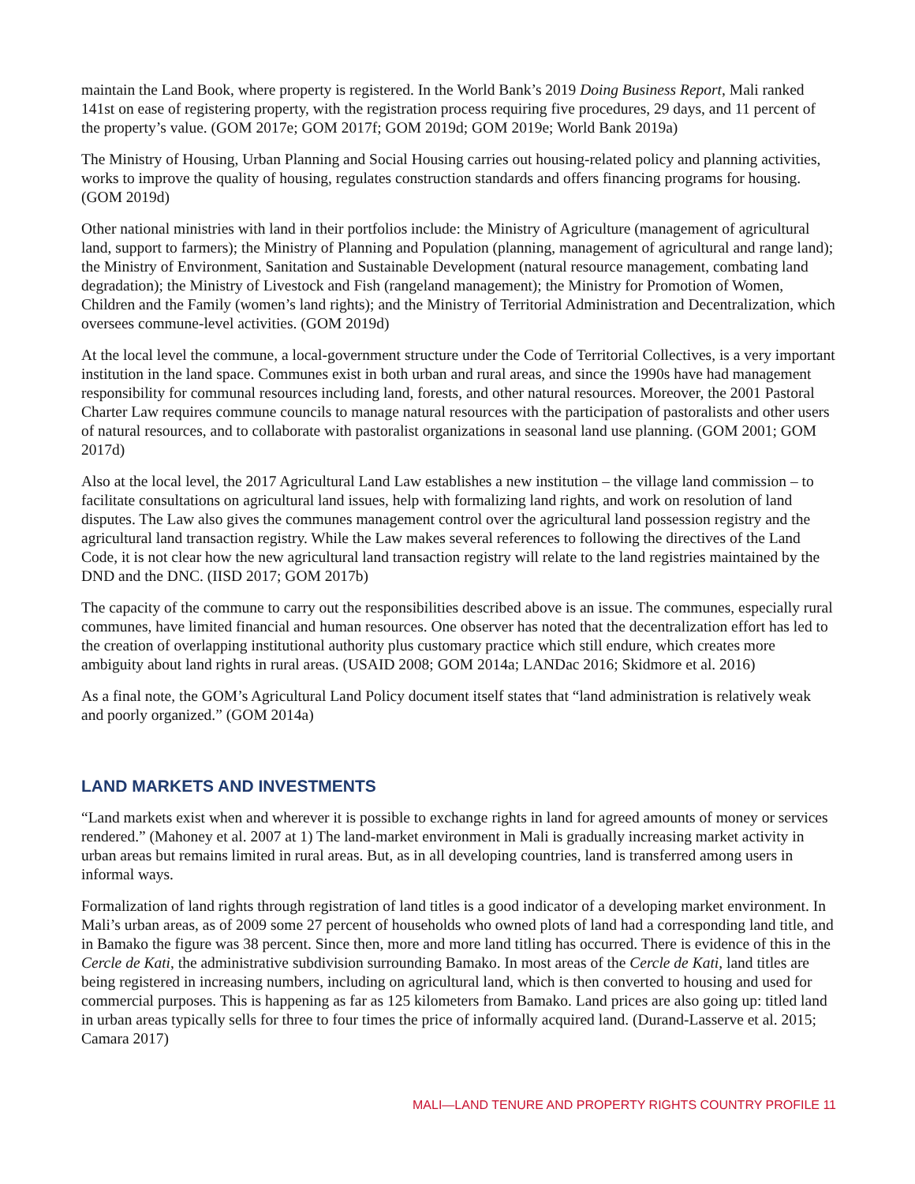maintain the Land Book, where property is registered. In the World Bank’s 2019 Doing Business Report, Mali ranked 141st on ease of registering property, with the registration process requiring five procedures, 29 days, and 11 percent of the property’s value. (GOM 2017e; GOM 2017f; GOM 2019d; GOM 2019e; World Bank 2019a)
The Ministry of Housing, Urban Planning and Social Housing carries out housing-related policy and planning activities, works to improve the quality of housing, regulates construction standards and offers financing programs for housing. (GOM 2019d)
Other national ministries with land in their portfolios include: the Ministry of Agriculture (management of agricultural land, support to farmers); the Ministry of Planning and Population (planning, management of agricultural and range land); the Ministry of Environment, Sanitation and Sustainable Development (natural resource management, combating land degradation); the Ministry of Livestock and Fish (rangeland management); the Ministry for Promotion of Women, Children and the Family (women’s land rights); and the Ministry of Territorial Administration and Decentralization, which oversees commune-level activities. (GOM 2019d)
At the local level the commune, a local-government structure under the Code of Territorial Collectives, is a very important institution in the land space. Communes exist in both urban and rural areas, and since the 1990s have had management responsibility for communal resources including land, forests, and other natural resources. Moreover, the 2001 Pastoral Charter Law requires commune councils to manage natural resources with the participation of pastoralists and other users of natural resources, and to collaborate with pastoralist organizations in seasonal land use planning. (GOM 2001; GOM 2017d)
Also at the local level, the 2017 Agricultural Land Law establishes a new institution – the village land commission – to facilitate consultations on agricultural land issues, help with formalizing land rights, and work on resolution of land disputes. The Law also gives the communes management control over the agricultural land possession registry and the agricultural land transaction registry. While the Law makes several references to following the directives of the Land Code, it is not clear how the new agricultural land transaction registry will relate to the land registries maintained by the DND and the DNC. (IISD 2017; GOM 2017b)
The capacity of the commune to carry out the responsibilities described above is an issue. The communes, especially rural communes, have limited financial and human resources. One observer has noted that the decentralization effort has led to the creation of overlapping institutional authority plus customary practice which still endure, which creates more ambiguity about land rights in rural areas. (USAID 2008; GOM 2014a; LANDac 2016; Skidmore et al. 2016)
As a final note, the GOM’s Agricultural Land Policy document itself states that “land administration is relatively weak and poorly organized.” (GOM 2014a)
LAND MARKETS AND INVESTMENTS
“Land markets exist when and wherever it is possible to exchange rights in land for agreed amounts of money or services rendered.” (Mahoney et al. 2007 at 1) The land-market environment in Mali is gradually increasing market activity in urban areas but remains limited in rural areas. But, as in all developing countries, land is transferred among users in informal ways.
Formalization of land rights through registration of land titles is a good indicator of a developing market environment. In Mali’s urban areas, as of 2009 some 27 percent of households who owned plots of land had a corresponding land title, and in Bamako the figure was 38 percent. Since then, more and more land titling has occurred. There is evidence of this in the Cercle de Kati, the administrative subdivision surrounding Bamako. In most areas of the Cercle de Kati, land titles are being registered in increasing numbers, including on agricultural land, which is then converted to housing and used for commercial purposes. This is happening as far as 125 kilometers from Bamako. Land prices are also going up: titled land in urban areas typically sells for three to four times the price of informally acquired land. (Durand-Lasserve et al. 2015; Camara 2017)
MALI—LAND TENURE AND PROPERTY RIGHTS COUNTRY PROFILE 11